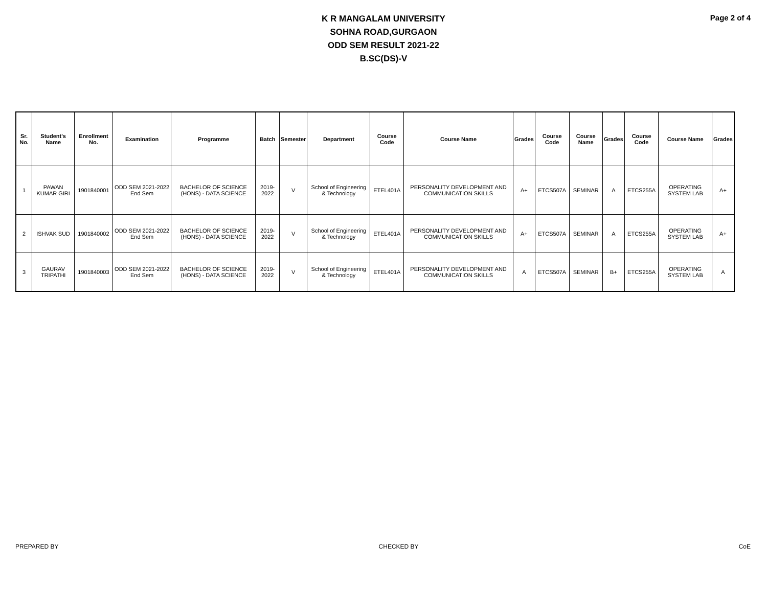K R MANGALAM UNIVERSITY
SOHNA ROAD,GURGAON
ODD SEM RESULT 2021-22
B.SC(DS)-V
Page 2 of 4
| Sr. No. | Student's Name | Enrollment No. | Examination | Programme | Batch | Semester | Department | Course Code | Course Name | Grades | Course Code | Course Name | Grades | Course Code | Course Name | Grades |
| --- | --- | --- | --- | --- | --- | --- | --- | --- | --- | --- | --- | --- | --- | --- | --- | --- |
| 1 | PAWAN KUMAR GIRI | 1901840001 | ODD SEM 2021-2022 End Sem | BACHELOR OF SCIENCE (HONS) - DATA SCIENCE | 2019-2022 | V | School of Engineering & Technology | ETEL401A | PERSONALITY DEVELOPMENT AND COMMUNICATION SKILLS | A+ | ETCS507A | SEMINAR | A | ETCS255A | OPERATING SYSTEM LAB | A+ |
| 2 | ISHVAK SUD | 1901840002 | ODD SEM 2021-2022 End Sem | BACHELOR OF SCIENCE (HONS) - DATA SCIENCE | 2019-2022 | V | School of Engineering & Technology | ETEL401A | PERSONALITY DEVELOPMENT AND COMMUNICATION SKILLS | A+ | ETCS507A | SEMINAR | A | ETCS255A | OPERATING SYSTEM LAB | A+ |
| 3 | GAURAV TRIPATHI | 1901840003 | ODD SEM 2021-2022 End Sem | BACHELOR OF SCIENCE (HONS) - DATA SCIENCE | 2019-2022 | V | School of Engineering & Technology | ETEL401A | PERSONALITY DEVELOPMENT AND COMMUNICATION SKILLS | A | ETCS507A | SEMINAR | B+ | ETCS255A | OPERATING SYSTEM LAB | A |
PREPARED BY CHECKED BY CoE